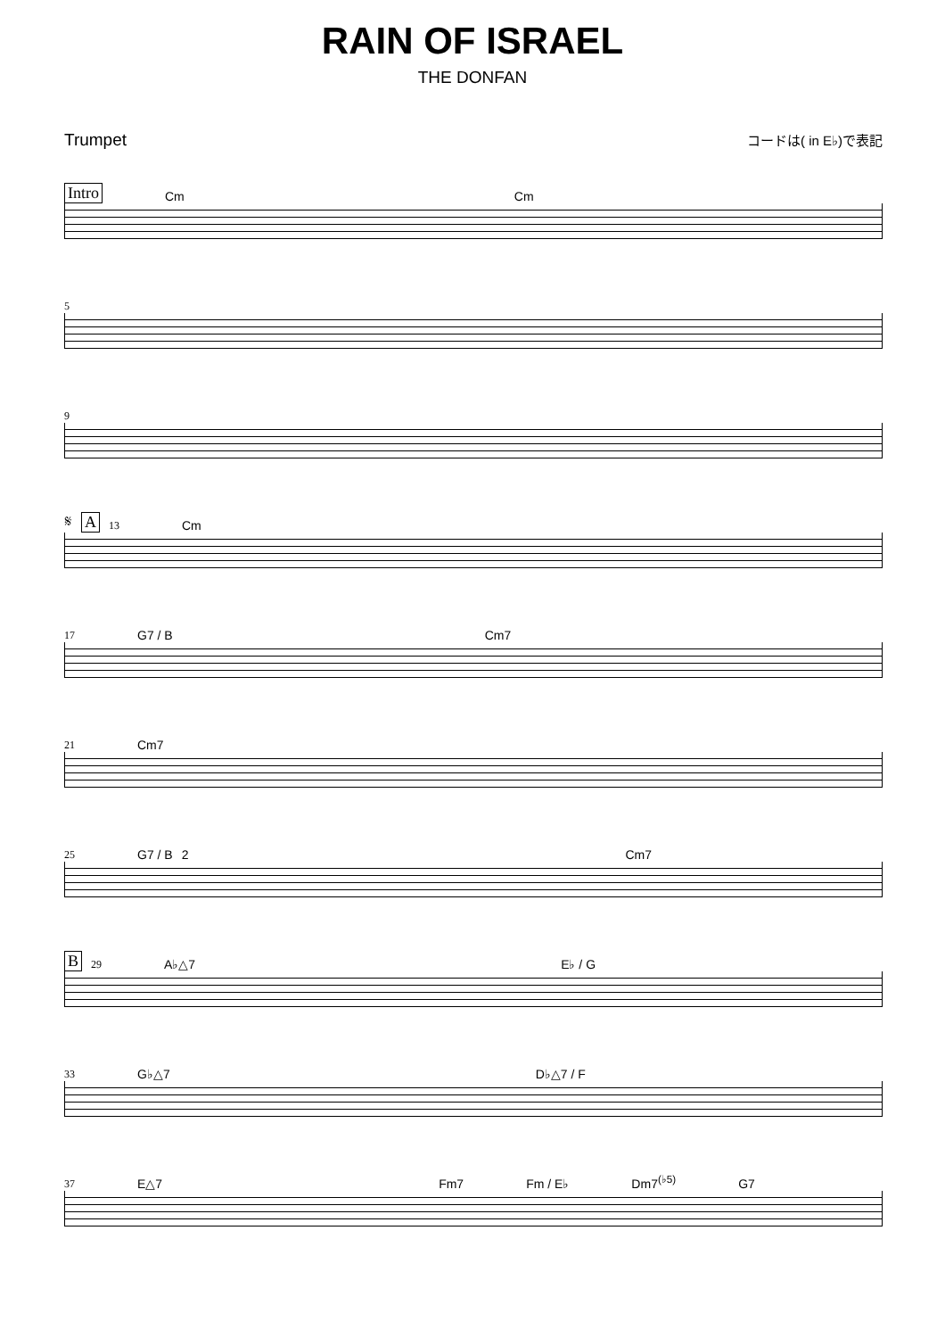RAIN OF ISRAEL
THE DONFAN
Trumpet コードは( in E♭)で表記
Intro Cm Cm
5
9
𝄋 A 13 Cm
17 G7 / B Cm7
21 Cm7
25 G7 / B 2 Cm7
B 29 A♭△7 E♭ / G
33 G♭△7 D♭△7 / F
37 E△7 Fm7 Fm / E♭ Dm7<sup>(♭5)</sup> G7